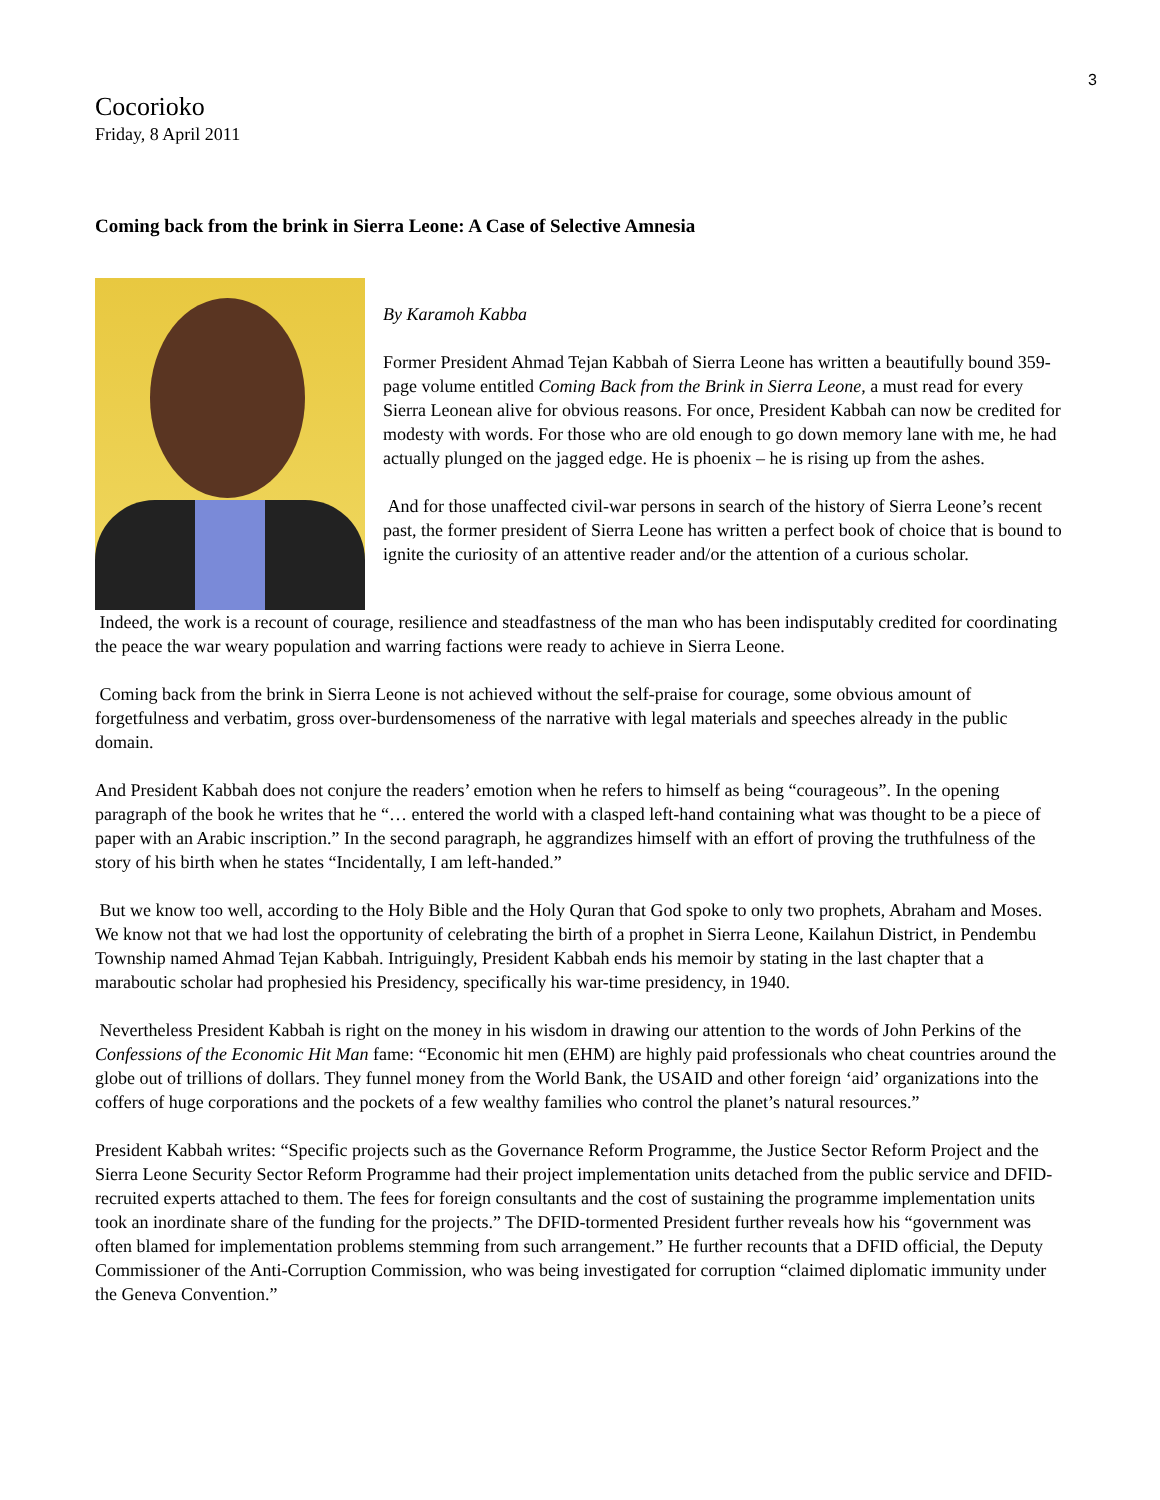3
Cocorioko
Friday, 8 April 2011
Coming back from the brink in Sierra Leone: A Case of Selective Amnesia
By Karamoh Kabba
Former President Ahmad Tejan Kabbah of Sierra Leone has written a beautifully bound 359-page volume entitled Coming Back from the Brink in Sierra Leone, a must read for every Sierra Leonean alive for obvious reasons. For once, President Kabbah can now be credited for modesty with words. For those who are old enough to go down memory lane with me, he had actually plunged on the jagged edge. He is phoenix – he is rising up from the ashes.
And for those unaffected civil-war persons in search of the history of Sierra Leone’s recent past, the former president of Sierra Leone has written a perfect book of choice that is bound to ignite the curiosity of an attentive reader and/or the attention of a curious scholar.
Indeed, the work is a recount of courage, resilience and steadfastness of the man who has been indisputably credited for coordinating the peace the war weary population and warring factions were ready to achieve in Sierra Leone.
Coming back from the brink in Sierra Leone is not achieved without the self-praise for courage, some obvious amount of forgetfulness and verbatim, gross over-burdensomeness of the narrative with legal materials and speeches already in the public domain.
And President Kabbah does not conjure the readers’ emotion when he refers to himself as being “courageous”. In the opening paragraph of the book he writes that he “… entered the world with a clasped left-hand containing what was thought to be a piece of paper with an Arabic inscription.” In the second paragraph, he aggrandizes himself with an effort of proving the truthfulness of the story of his birth when he states “Incidentally, I am left-handed.”
But we know too well, according to the Holy Bible and the Holy Quran that God spoke to only two prophets, Abraham and Moses. We know not that we had lost the opportunity of celebrating the birth of a prophet in Sierra Leone, Kailahun District, in Pendembu Township named Ahmad Tejan Kabbah. Intriguingly, President Kabbah ends his memoir by stating in the last chapter that a maraboutic scholar had prophesied his Presidency, specifically his war-time presidency, in 1940.
Nevertheless President Kabbah is right on the money in his wisdom in drawing our attention to the words of John Perkins of the Confessions of the Economic Hit Man fame: “Economic hit men (EHM) are highly paid professionals who cheat countries around the globe out of trillions of dollars. They funnel money from the World Bank, the USAID and other foreign ‘aid’ organizations into the coffers of huge corporations and the pockets of a few wealthy families who control the planet’s natural resources.”
President Kabbah writes: “Specific projects such as the Governance Reform Programme, the Justice Sector Reform Project and the Sierra Leone Security Sector Reform Programme had their project implementation units detached from the public service and DFID-recruited experts attached to them. The fees for foreign consultants and the cost of sustaining the programme implementation units took an inordinate share of the funding for the projects.” The DFID-tormented President further reveals how his “government was often blamed for implementation problems stemming from such arrangement.” He further recounts that a DFID official, the Deputy Commissioner of the Anti-Corruption Commission, who was being investigated for corruption “claimed diplomatic immunity under the Geneva Convention.”